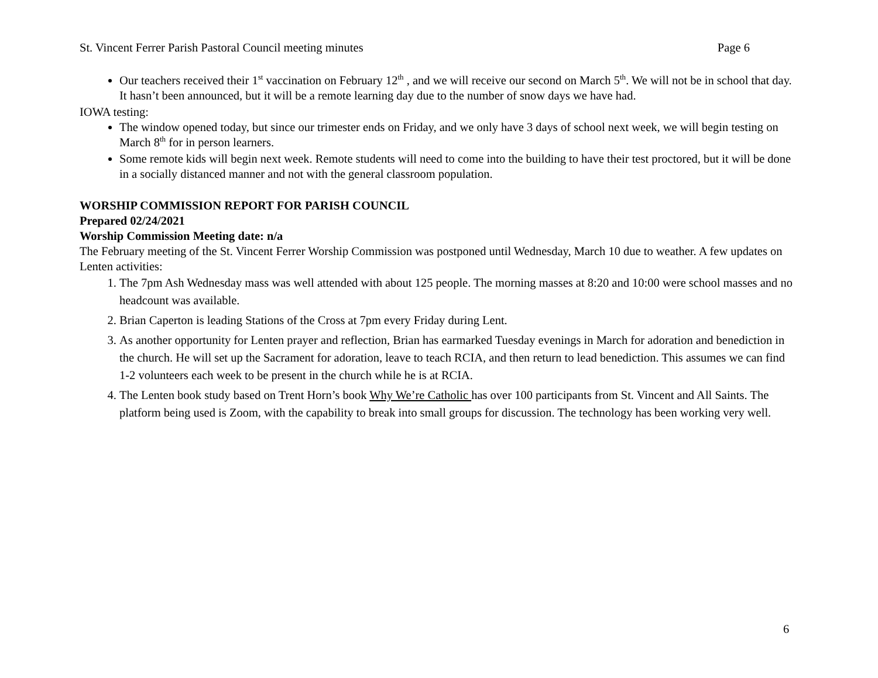St. Vincent Ferrer Parish Pastoral Council meeting minutes Page 6
Our teachers received their 1<sup>st</sup> vaccination on February 12<sup>th</sup> , and we will receive our second on March 5<sup>th</sup>. We will not be in school that day. It hasn’t been announced, but it will be a remote learning day due to the number of snow days we have had.
IOWA testing:
The window opened today, but since our trimester ends on Friday, and we only have 3 days of school next week, we will begin testing on March 8<sup>th</sup> for in person learners.
Some remote kids will begin next week. Remote students will need to come into the building to have their test proctored, but it will be done in a socially distanced manner and not with the general classroom population.
WORSHIP COMMISSION REPORT FOR PARISH COUNCIL
Prepared 02/24/2021
Worship Commission Meeting date: n/a
The February meeting of the St. Vincent Ferrer Worship Commission was postponed until Wednesday, March 10 due to weather. A few updates on Lenten activities:
1. The 7pm Ash Wednesday mass was well attended with about 125 people. The morning masses at 8:20 and 10:00 were school masses and no headcount was available.
2. Brian Caperton is leading Stations of the Cross at 7pm every Friday during Lent.
3. As another opportunity for Lenten prayer and reflection, Brian has earmarked Tuesday evenings in March for adoration and benediction in the church. He will set up the Sacrament for adoration, leave to teach RCIA, and then return to lead benediction. This assumes we can find 1-2 volunteers each week to be present in the church while he is at RCIA.
4. The Lenten book study based on Trent Horn’s book Why We’re Catholic has over 100 participants from St. Vincent and All Saints. The platform being used is Zoom, with the capability to break into small groups for discussion. The technology has been working very well.
6